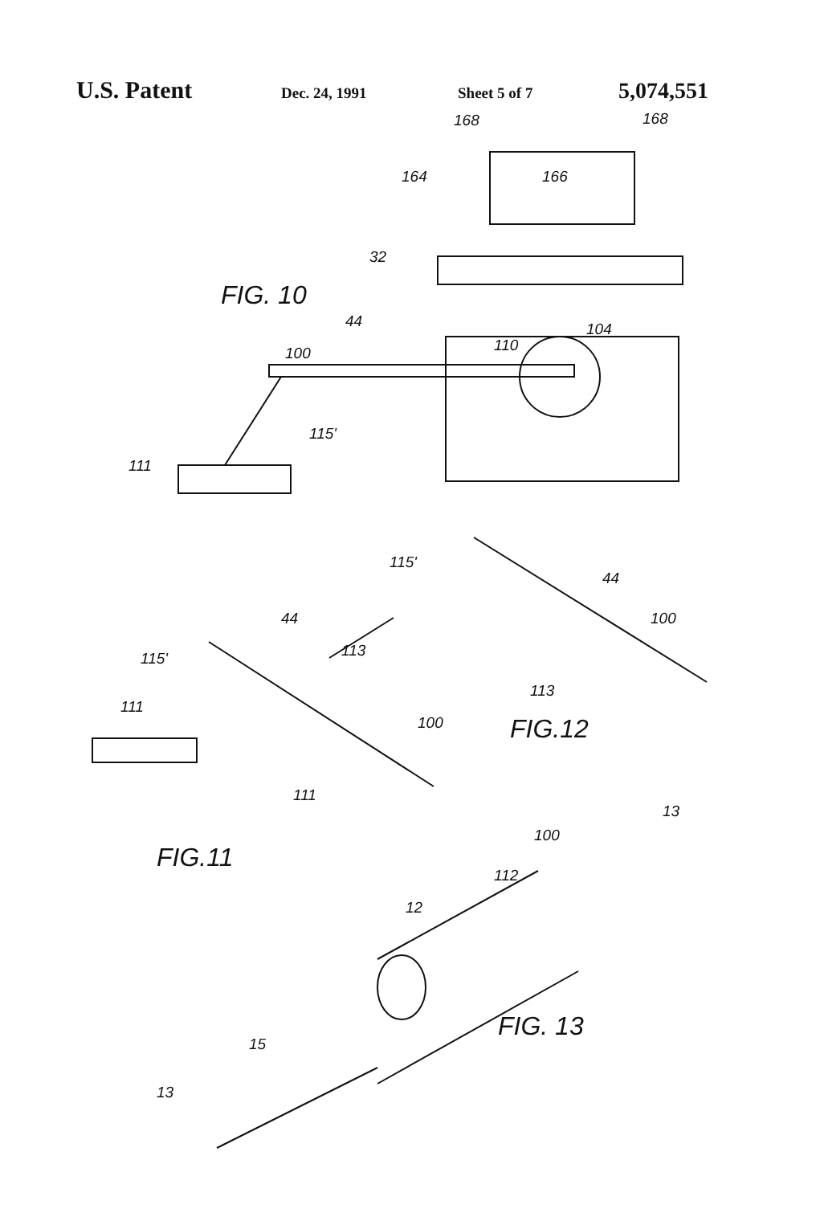U.S. Patent Dec. 24, 1991 Sheet 5 of 7 5,074,551
168 168
166 164
32
FIG. 10
44
110
104
100
115'
111
115'
44
100
113
113
44
115'
111
100 FIG.12
111
13
100
FIG.11
112
12
FIG. 13
15
13